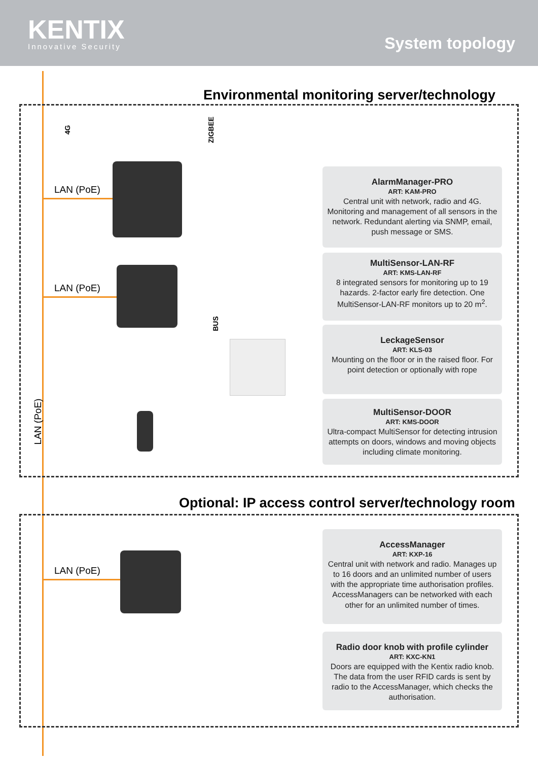KENTIX
Innovative Security
System topology
Environmental monitoring server/technology
Optional: IP access control server/technology room
4G ZIGBEE
BUS
LAN (PoE)
LAN (PoE)
LAN (PoE)
LAN (PoE)
AlarmManager-PRO
ART: KAM-PRO
Central unit with network, radio and 4G. Monitoring and management of all sensors in the network. Redundant alerting via SNMP, email, push message or SMS.
MultiSensor-LAN-RF
ART: KMS-LAN-RF
8 integrated sensors for monitoring up to 19 hazards. 2-factor early fire detection. One MultiSensor-LAN-RF monitors up to 20 m<sup>2</sup>.
LeckageSensor
ART: KLS-03
Mounting on the floor or in the raised floor. For point detection or optionally with rope
MultiSensor-DOOR
ART: KMS-DOOR
Ultra-compact MultiSensor for detecting intrusion attempts on doors, windows and moving objects including climate monitoring.
AccessManager
ART: KXP-16
Central unit with network and radio. Manages up to 16 doors and an unlimited number of users with the appropriate time authorisation profiles. AccessManagers can be networked with each other for an unlimited number of times.
Radio door knob with profile cylinder
ART: KXC-KN1
Doors are equipped with the Kentix radio knob. The data from the user RFID cards is sent by radio to the AccessManager, which checks the authorisation.